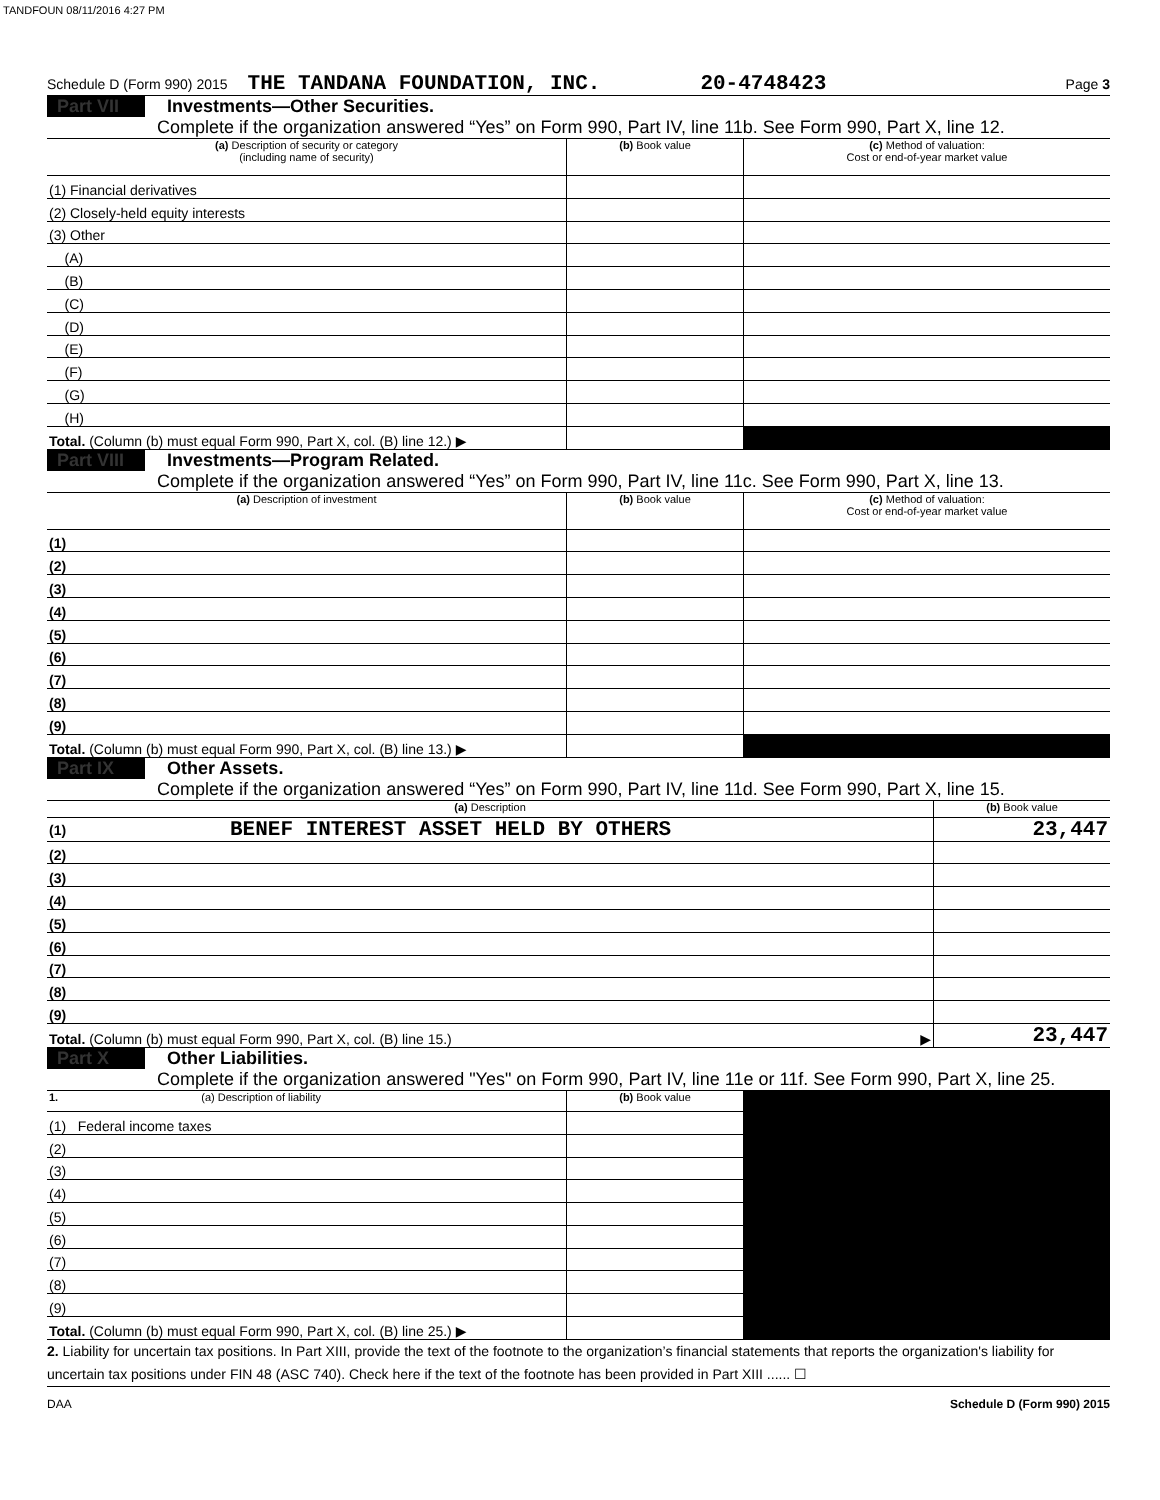TANDFOUN 08/11/2016 4:27 PM
Schedule D (Form 990) 2015 THE TANDANA FOUNDATION, INC. 20-4748423 Page 3
Part VII Investments—Other Securities.
Complete if the organization answered “Yes” on Form 990, Part IV, line 11b. See Form 990, Part X, line 12.
| (a) Description of security or category (including name of security) | (b) Book value | (c) Method of valuation: Cost or end-of-year market value |
| --- | --- | --- |
| (1) Financial derivatives | | |
| (2) Closely-held equity interests | | |
| (3) Other | | |
| (A) | | |
| (B) | | |
| (C) | | |
| (D) | | |
| (E) | | |
| (F) | | |
| (G) | | |
| (H) | | |
| Total. (Column (b) must equal Form 990, Part X, col. (B) line 12.) ▶ | | |
Part VIII Investments—Program Related.
Complete if the organization answered “Yes” on Form 990, Part IV, line 11c. See Form 990, Part X, line 13.
| (a) Description of investment | (b) Book value | (c) Method of valuation: Cost or end-of-year market value |
| --- | --- | --- |
| (1) | | |
| (2) | | |
| (3) | | |
| (4) | | |
| (5) | | |
| (6) | | |
| (7) | | |
| (8) | | |
| (9) | | |
| Total. (Column (b) must equal Form 990, Part X, col. (B) line 13.) ▶ | | |
Part IX Other Assets.
Complete if the organization answered “Yes” on Form 990, Part IV, line 11d. See Form 990, Part X, line 15.
| (a) Description | (b) Book value |
| --- | --- |
| (1) BENEF INTEREST ASSET HELD BY OTHERS | 23,447 |
| (2) | |
| (3) | |
| (4) | |
| (5) | |
| (6) | |
| (7) | |
| (8) | |
| (9) | |
| Total. (Column (b) must equal Form 990, Part X, col. (B) line 15.) ▶ | 23,447 |
Part X Other Liabilities.
Complete if the organization answered "Yes" on Form 990, Part IV, line 11e or 11f. See Form 990, Part X, line 25.
| 1. (a) Description of liability | (b) Book value | |
| (1) Federal income taxes | | |
| (2) | | |
| (3) | | |
| (4) | | |
| (5) | | |
| (6) | | |
| (7) | | |
| (8) | | |
| (9) | | |
| Total. (Column (b) must equal Form 990, Part X, col. (B) line 25.) ▶ | | |
2. Liability for uncertain tax positions. In Part XIII, provide the text of the footnote to the organization’s financial statements that reports the organization's liability for uncertain tax positions under FIN 48 (ASC 740). Check here if the text of the footnote has been provided in Part XIII ...... ☐
DAA Schedule D (Form 990) 2015